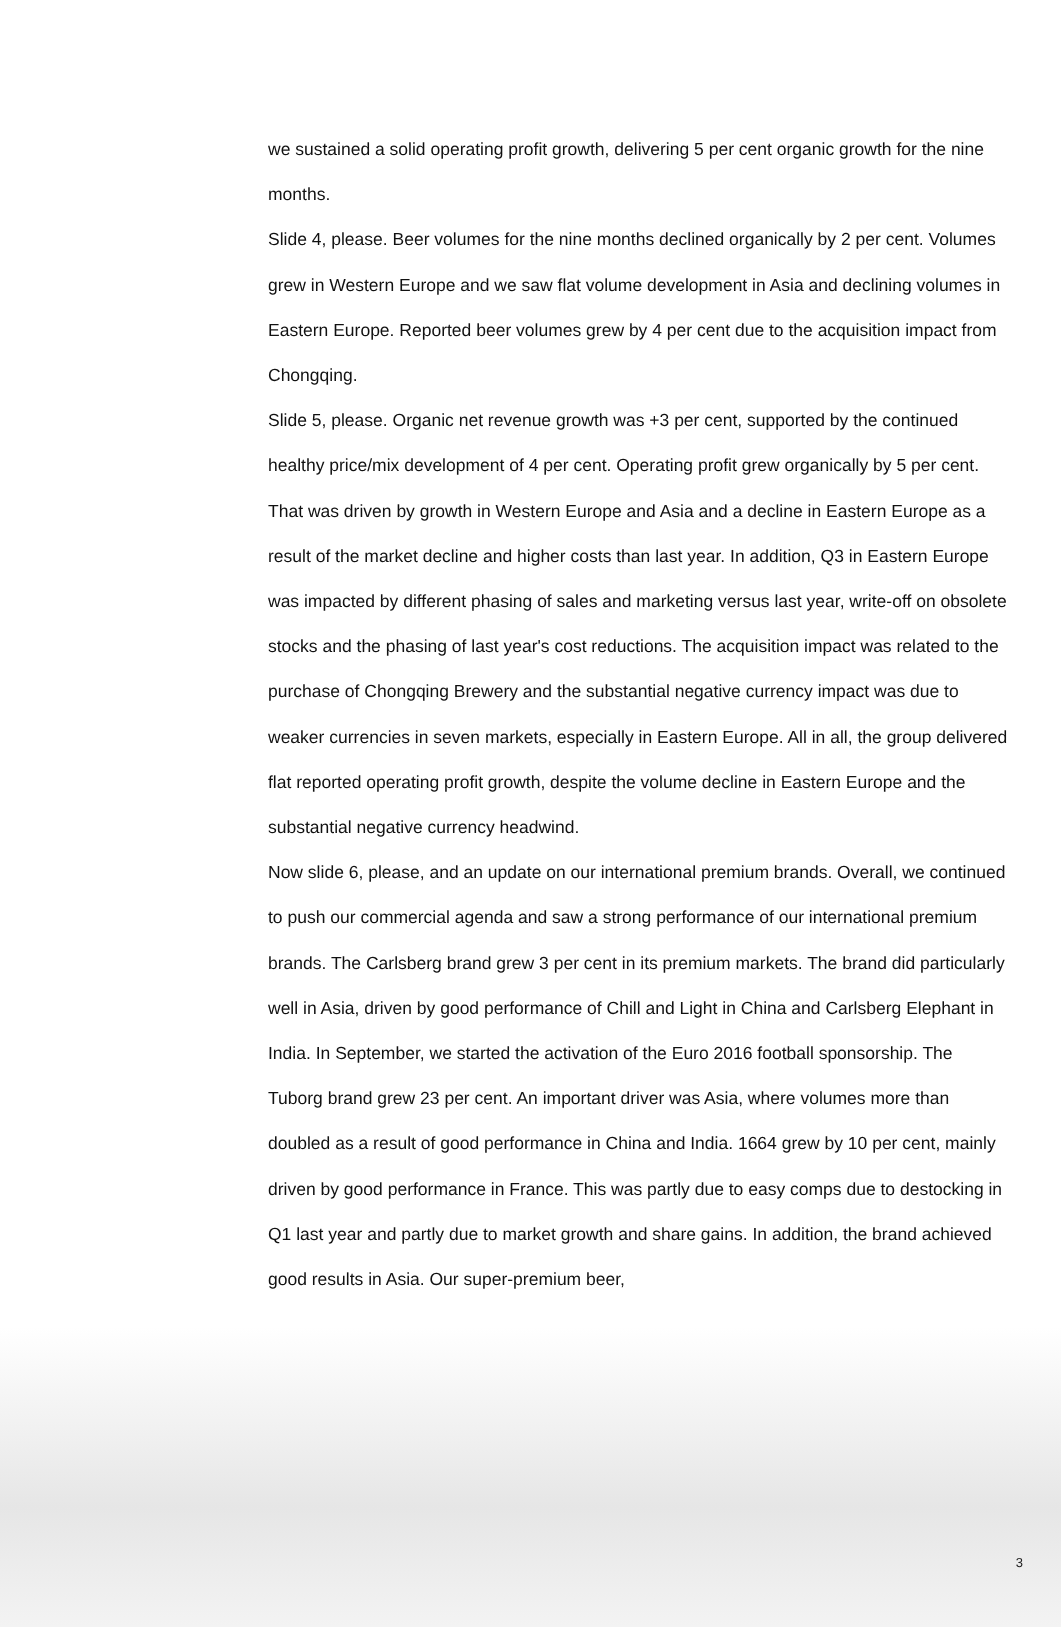we sustained a solid operating profit growth, delivering 5 per cent organic growth for the nine months.
Slide 4, please. Beer volumes for the nine months declined organically by 2 per cent. Volumes grew in Western Europe and we saw flat volume development in Asia and declining volumes in Eastern Europe. Reported beer volumes grew by 4 per cent due to the acquisition impact from Chongqing.
Slide 5, please. Organic net revenue growth was +3 per cent, supported by the continued healthy price/mix development of 4 per cent. Operating profit grew organically by 5 per cent. That was driven by growth in Western Europe and Asia and a decline in Eastern Europe as a result of the market decline and higher costs than last year. In addition, Q3 in Eastern Europe was impacted by different phasing of sales and marketing versus last year, write-off on obsolete stocks and the phasing of last year's cost reductions. The acquisition impact was related to the purchase of Chongqing Brewery and the substantial negative currency impact was due to weaker currencies in seven markets, especially in Eastern Europe. All in all, the group delivered flat reported operating profit growth, despite the volume decline in Eastern Europe and the substantial negative currency headwind.
Now slide 6, please, and an update on our international premium brands. Overall, we continued to push our commercial agenda and saw a strong performance of our international premium brands. The Carlsberg brand grew 3 per cent in its premium markets. The brand did particularly well in Asia, driven by good performance of Chill and Light in China and Carlsberg Elephant in India. In September, we started the activation of the Euro 2016 football sponsorship. The Tuborg brand grew 23 per cent. An important driver was Asia, where volumes more than doubled as a result of good performance in China and India. 1664 grew by 10 per cent, mainly driven by good performance in France. This was partly due to easy comps due to destocking in Q1 last year and partly due to market growth and share gains. In addition, the brand achieved good results in Asia. Our super-premium beer,
3